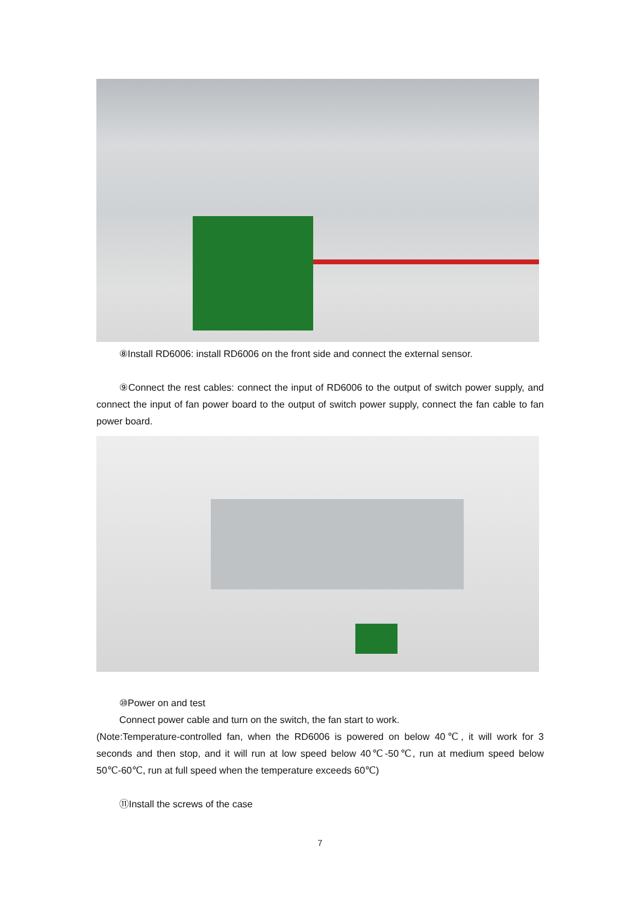⑧Install RD6006: install RD6006 on the front side and connect the external sensor.
⑨Connect the rest cables: connect the input of RD6006 to the output of switch power supply, and connect the input of fan power board to the output of switch power supply, connect the fan cable to fan power board.
⑩Power on and test
Connect power cable and turn on the switch, the fan start to work.
(Note:Temperature-controlled fan, when the RD6006 is powered on below 40℃, it will work for 3 seconds and then stop, and it will run at low speed below 40℃-50℃, run at medium speed below 50℃-60℃, run at full speed when the temperature exceeds 60℃)
⑪Install the screws of the case
7